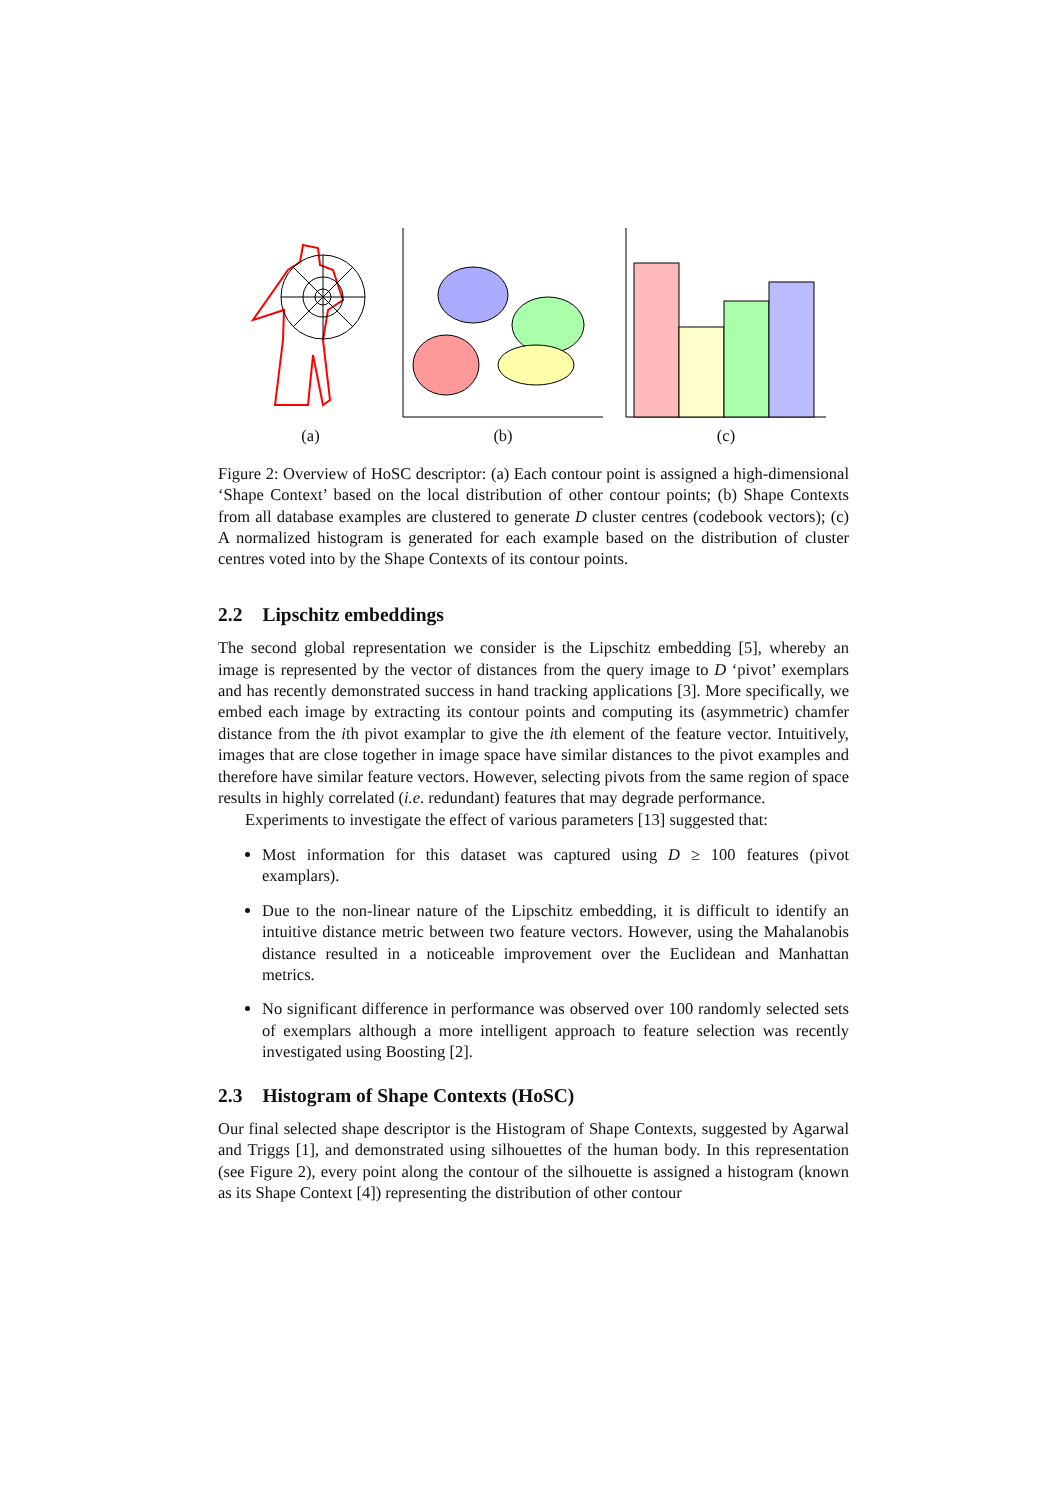(a) (b) (c)
Figure 2: Overview of HoSC descriptor: (a) Each contour point is assigned a high-dimensional ‘Shape Context’ based on the local distribution of other contour points; (b) Shape Contexts from all database examples are clustered to generate D cluster centres (codebook vectors); (c) A normalized histogram is generated for each example based on the distribution of cluster centres voted into by the Shape Contexts of its contour points.
2.2 Lipschitz embeddings
The second global representation we consider is the Lipschitz embedding [5], whereby an image is represented by the vector of distances from the query image to D ‘pivot’ exemplars and has recently demonstrated success in hand tracking applications [3]. More specifically, we embed each image by extracting its contour points and computing its (asymmetric) chamfer distance from the ith pivot examplar to give the ith element of the feature vector. Intuitively, images that are close together in image space have similar distances to the pivot examples and therefore have similar feature vectors. However, selecting pivots from the same region of space results in highly correlated (i.e. redundant) features that may degrade performance.
Experiments to investigate the effect of various parameters [13] suggested that:
Most information for this dataset was captured using D ≥ 100 features (pivot examplars).
Due to the non-linear nature of the Lipschitz embedding, it is difficult to identify an intuitive distance metric between two feature vectors. However, using the Mahalanobis distance resulted in a noticeable improvement over the Euclidean and Manhattan metrics.
No significant difference in performance was observed over 100 randomly selected sets of exemplars although a more intelligent approach to feature selection was recently investigated using Boosting [2].
2.3 Histogram of Shape Contexts (HoSC)
Our final selected shape descriptor is the Histogram of Shape Contexts, suggested by Agarwal and Triggs [1], and demonstrated using silhouettes of the human body. In this representation (see Figure 2), every point along the contour of the silhouette is assigned a histogram (known as its Shape Context [4]) representing the distribution of other contour